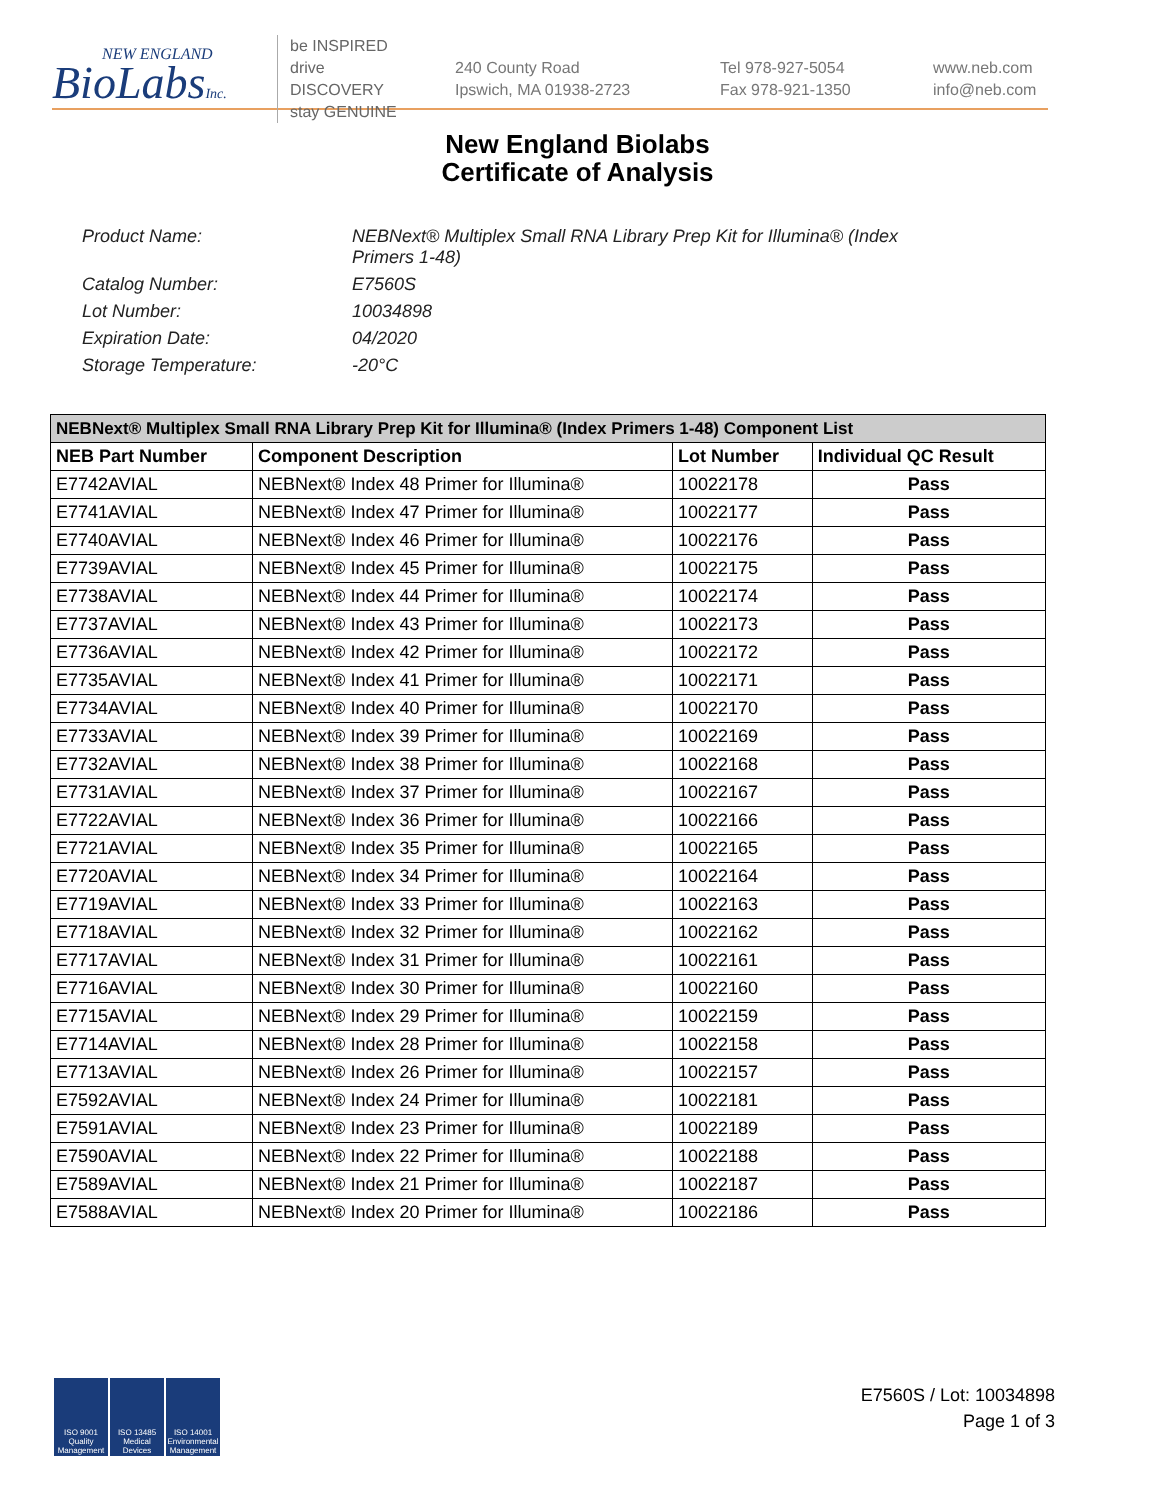NEW ENGLAND
BioLabsInc.
be INSPIRED
drive DISCOVERY
stay GENUINE
240 County Road
Ipswich, MA 01938-2723
Tel 978-927-5054
Fax 978-921-1350
www.neb.com
info@neb.com
New England Biolabs
Certificate of Analysis
Product Name: NEBNext® Multiplex Small RNA Library Prep Kit for Illumina® (Index Primers 1-48)
Catalog Number: E7560S
Lot Number: 10034898
Expiration Date: 04/2020
Storage Temperature: -20°C
| NEBNext® Multiplex Small RNA Library Prep Kit for Illumina® (Index Primers 1-48) Component List | | | |
| --- | --- | --- | --- |
| NEB Part Number | Component Description | Lot Number | Individual QC Result |
| E7742AVIAL | NEBNext® Index 48 Primer for Illumina® | 10022178 | Pass |
| E7741AVIAL | NEBNext® Index 47 Primer for Illumina® | 10022177 | Pass |
| E7740AVIAL | NEBNext® Index 46 Primer for Illumina® | 10022176 | Pass |
| E7739AVIAL | NEBNext® Index 45 Primer for Illumina® | 10022175 | Pass |
| E7738AVIAL | NEBNext® Index 44 Primer for Illumina® | 10022174 | Pass |
| E7737AVIAL | NEBNext® Index 43 Primer for Illumina® | 10022173 | Pass |
| E7736AVIAL | NEBNext® Index 42 Primer for Illumina® | 10022172 | Pass |
| E7735AVIAL | NEBNext® Index 41 Primer for Illumina® | 10022171 | Pass |
| E7734AVIAL | NEBNext® Index 40 Primer for Illumina® | 10022170 | Pass |
| E7733AVIAL | NEBNext® Index 39 Primer for Illumina® | 10022169 | Pass |
| E7732AVIAL | NEBNext® Index 38 Primer for Illumina® | 10022168 | Pass |
| E7731AVIAL | NEBNext® Index 37 Primer for Illumina® | 10022167 | Pass |
| E7722AVIAL | NEBNext® Index 36 Primer for Illumina® | 10022166 | Pass |
| E7721AVIAL | NEBNext® Index 35 Primer for Illumina® | 10022165 | Pass |
| E7720AVIAL | NEBNext® Index 34 Primer for Illumina® | 10022164 | Pass |
| E7719AVIAL | NEBNext® Index 33 Primer for Illumina® | 10022163 | Pass |
| E7718AVIAL | NEBNext® Index 32 Primer for Illumina® | 10022162 | Pass |
| E7717AVIAL | NEBNext® Index 31 Primer for Illumina® | 10022161 | Pass |
| E7716AVIAL | NEBNext® Index 30 Primer for Illumina® | 10022160 | Pass |
| E7715AVIAL | NEBNext® Index 29 Primer for Illumina® | 10022159 | Pass |
| E7714AVIAL | NEBNext® Index 28 Primer for Illumina® | 10022158 | Pass |
| E7713AVIAL | NEBNext® Index 26 Primer for Illumina® | 10022157 | Pass |
| E7592AVIAL | NEBNext® Index 24 Primer for Illumina® | 10022181 | Pass |
| E7591AVIAL | NEBNext® Index 23 Primer for Illumina® | 10022189 | Pass |
| E7590AVIAL | NEBNext® Index 22 Primer for Illumina® | 10022188 | Pass |
| E7589AVIAL | NEBNext® Index 21 Primer for Illumina® | 10022187 | Pass |
| E7588AVIAL | NEBNext® Index 20 Primer for Illumina® | 10022186 | Pass |
ISO 9001 Quality Management
ISO 13485 Medical Devices
ISO 14001 Environmental Management
E7560S / Lot: 10034898
Page 1 of 3